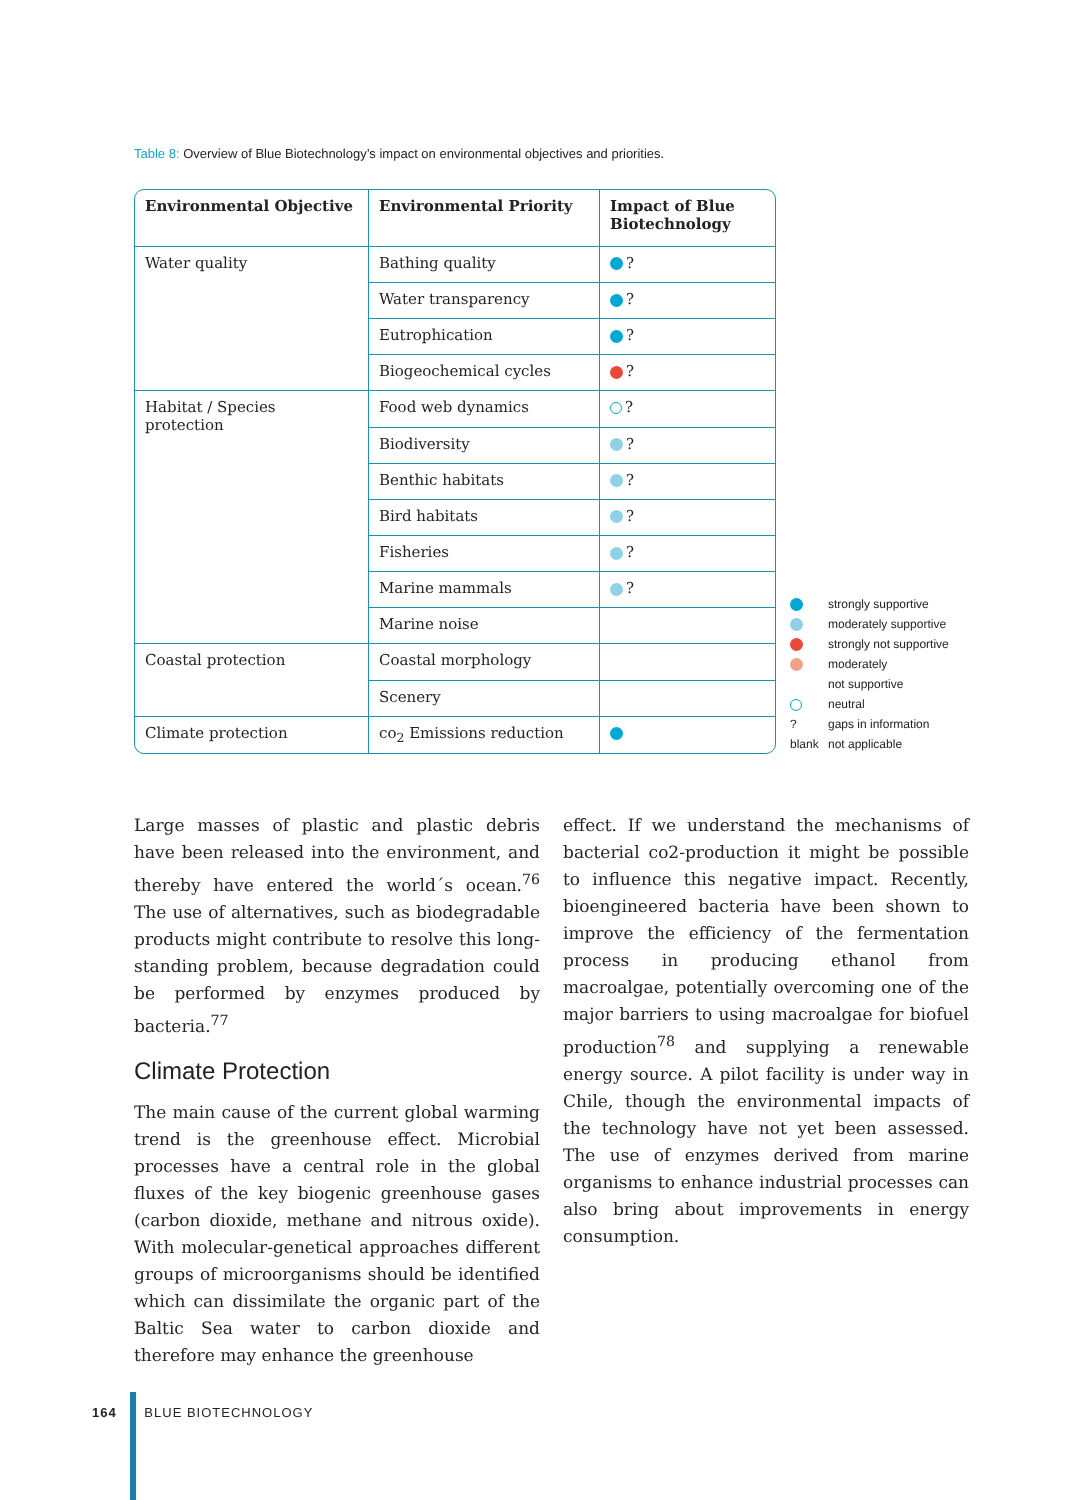Table 8: Overview of Blue Biotechnology’s impact on environmental objectives and priorities.
| Environmental Objective | Environmental Priority | Impact of Blue Biotechnology |
| --- | --- | --- |
| Water quality | Bathing quality | ? |
| | Water transparency | ? |
| | Eutrophication | ? |
| | Biogeochemical cycles | ? |
| Habitat / Species protection | Food web dynamics | ? |
| | Biodiversity | ? |
| | Benthic habitats | ? |
| | Bird habitats | ? |
| | Fisheries | ? |
| | Marine mammals | ? |
| | Marine noise | |
| Coastal protection | Coastal morphology | |
| | Scenery | |
| Climate protection | co<sub>2</sub> Emissions reduction | |
strongly supportive
moderately supportive
strongly not supportive
moderately
not supportive
neutral
? gaps in information
blank not applicable
Large masses of plastic and plastic debris have been released into the environment, and thereby have entered the world´s ocean.<sup>76</sup> The use of alternatives, such as biodegradable products might contribute to resolve this long-standing problem, because degradation could be performed by enzymes produced by bacteria.<sup>77</sup>
Climate Protection
The main cause of the current global warming trend is the greenhouse effect. Microbial processes have a central role in the global fluxes of the key biogenic greenhouse gases (carbon dioxide, methane and nitrous oxide). With molecular-genetical approaches different groups of microorganisms should be identified which can dissimilate the organic part of the Baltic Sea water to carbon dioxide and therefore may enhance the greenhouse
effect. If we understand the mechanisms of bacterial co2-production it might be possible to influence this negative impact. Recently, bioengineered bacteria have been shown to improve the efficiency of the fermentation process in producing ethanol from macroalgae, potentially overcoming one of the major barriers to using macroalgae for biofuel production<sup>78</sup> and supplying a renewable energy source. A pilot facility is under way in Chile, though the environmental impacts of the technology have not yet been assessed. The use of enzymes derived from marine organisms to enhance industrial processes can also bring about improvements in energy consumption.
164 BLUE BIOTECHNOLOGY